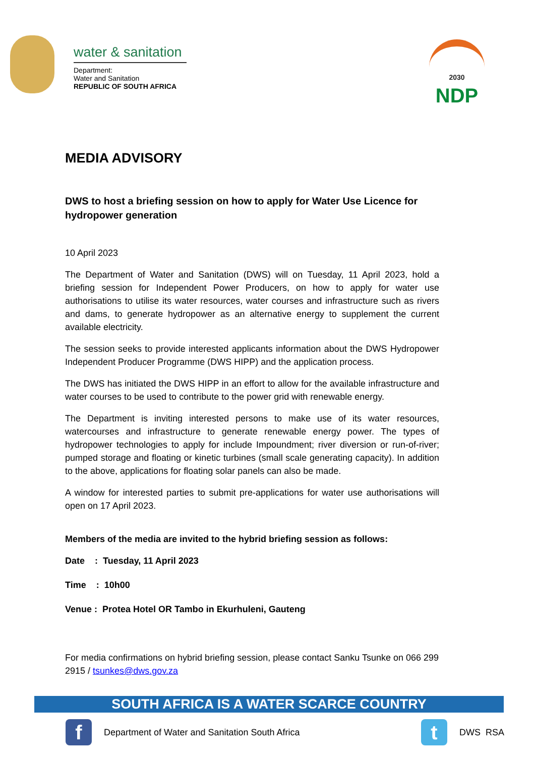water & sanitation
Department:
Water and Sanitation
REPUBLIC OF SOUTH AFRICA
2030
NDP
MEDIA ADVISORY
DWS to host a briefing session on how to apply for Water Use Licence for hydropower generation
10 April 2023
The Department of Water and Sanitation (DWS) will on Tuesday, 11 April 2023, hold a briefing session for Independent Power Producers, on how to apply for water use authorisations to utilise its water resources, water courses and infrastructure such as rivers and dams, to generate hydropower as an alternative energy to supplement the current available electricity.
The session seeks to provide interested applicants information about the DWS Hydropower Independent Producer Programme (DWS HIPP) and the application process.
The DWS has initiated the DWS HIPP in an effort to allow for the available infrastructure and water courses to be used to contribute to the power grid with renewable energy.
The Department is inviting interested persons to make use of its water resources, watercourses and infrastructure to generate renewable energy power. The types of hydropower technologies to apply for include Impoundment; river diversion or run-of-river; pumped storage and floating or kinetic turbines (small scale generating capacity). In addition to the above, applications for floating solar panels can also be made.
A window for interested parties to submit pre-applications for water use authorisations will open on 17 April 2023.
Members of the media are invited to the hybrid briefing session as follows:
Date : Tuesday, 11 April 2023
Time : 10h00
Venue : Protea Hotel OR Tambo in Ekurhuleni, Gauteng
For media confirmations on hybrid briefing session, please contact Sanku Tsunke on 066 299 2915 / tsunkes@dws.gov.za
SOUTH AFRICA IS A WATER SCARCE COUNTRY
f
Department of Water and Sanitation South Africa
t
DWS RSA